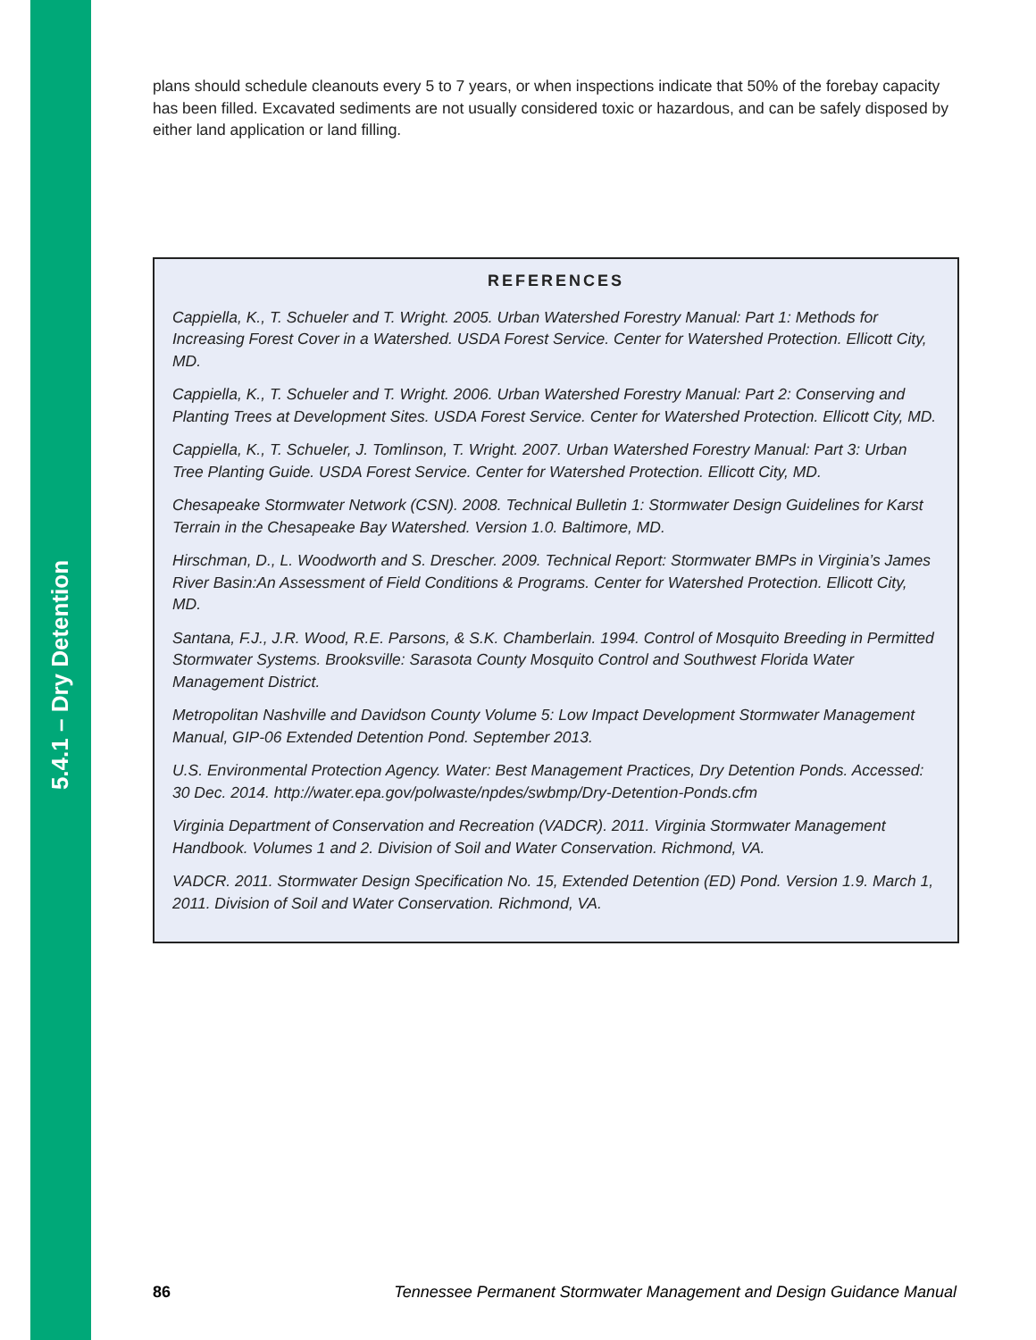5.4.1 – Dry Detention
plans should schedule cleanouts every 5 to 7 years, or when inspections indicate that 50% of the forebay capacity has been filled. Excavated sediments are not usually considered toxic or hazardous, and can be safely disposed by either land application or land filling.
REFERENCES
Cappiella, K., T. Schueler and T. Wright. 2005. Urban Watershed Forestry Manual: Part 1: Methods for Increasing Forest Cover in a Watershed. USDA Forest Service. Center for Watershed Protection. Ellicott City, MD.
Cappiella, K., T. Schueler and T. Wright. 2006. Urban Watershed Forestry Manual: Part 2: Conserving and Planting Trees at Development Sites. USDA Forest Service. Center for Watershed Protection. Ellicott City, MD.
Cappiella, K., T. Schueler, J. Tomlinson, T. Wright. 2007. Urban Watershed Forestry Manual: Part 3: Urban Tree Planting Guide. USDA Forest Service. Center for Watershed Protection. Ellicott City, MD.
Chesapeake Stormwater Network (CSN). 2008. Technical Bulletin 1: Stormwater Design Guidelines for Karst Terrain in the Chesapeake Bay Watershed. Version 1.0. Baltimore, MD.
Hirschman, D., L. Woodworth and S. Drescher. 2009. Technical Report: Stormwater BMPs in Virginia’s James River Basin:An Assessment of Field Conditions & Programs. Center for Watershed Protection. Ellicott City, MD.
Santana, F.J., J.R. Wood, R.E. Parsons, & S.K. Chamberlain. 1994. Control of Mosquito Breeding in Permitted Stormwater Systems. Brooksville: Sarasota County Mosquito Control and Southwest Florida Water Management District.
Metropolitan Nashville and Davidson County Volume 5: Low Impact Development Stormwater Management Manual, GIP-06 Extended Detention Pond. September 2013.
U.S. Environmental Protection Agency. Water: Best Management Practices, Dry Detention Ponds. Accessed: 30 Dec. 2014. http://water.epa.gov/polwaste/npdes/swbmp/Dry-Detention-Ponds.cfm
Virginia Department of Conservation and Recreation (VADCR). 2011. Virginia Stormwater Management Handbook. Volumes 1 and 2. Division of Soil and Water Conservation. Richmond, VA.
VADCR. 2011. Stormwater Design Specification No. 15, Extended Detention (ED) Pond. Version 1.9. March 1, 2011. Division of Soil and Water Conservation. Richmond, VA.
86 Tennessee Permanent Stormwater Management and Design Guidance Manual